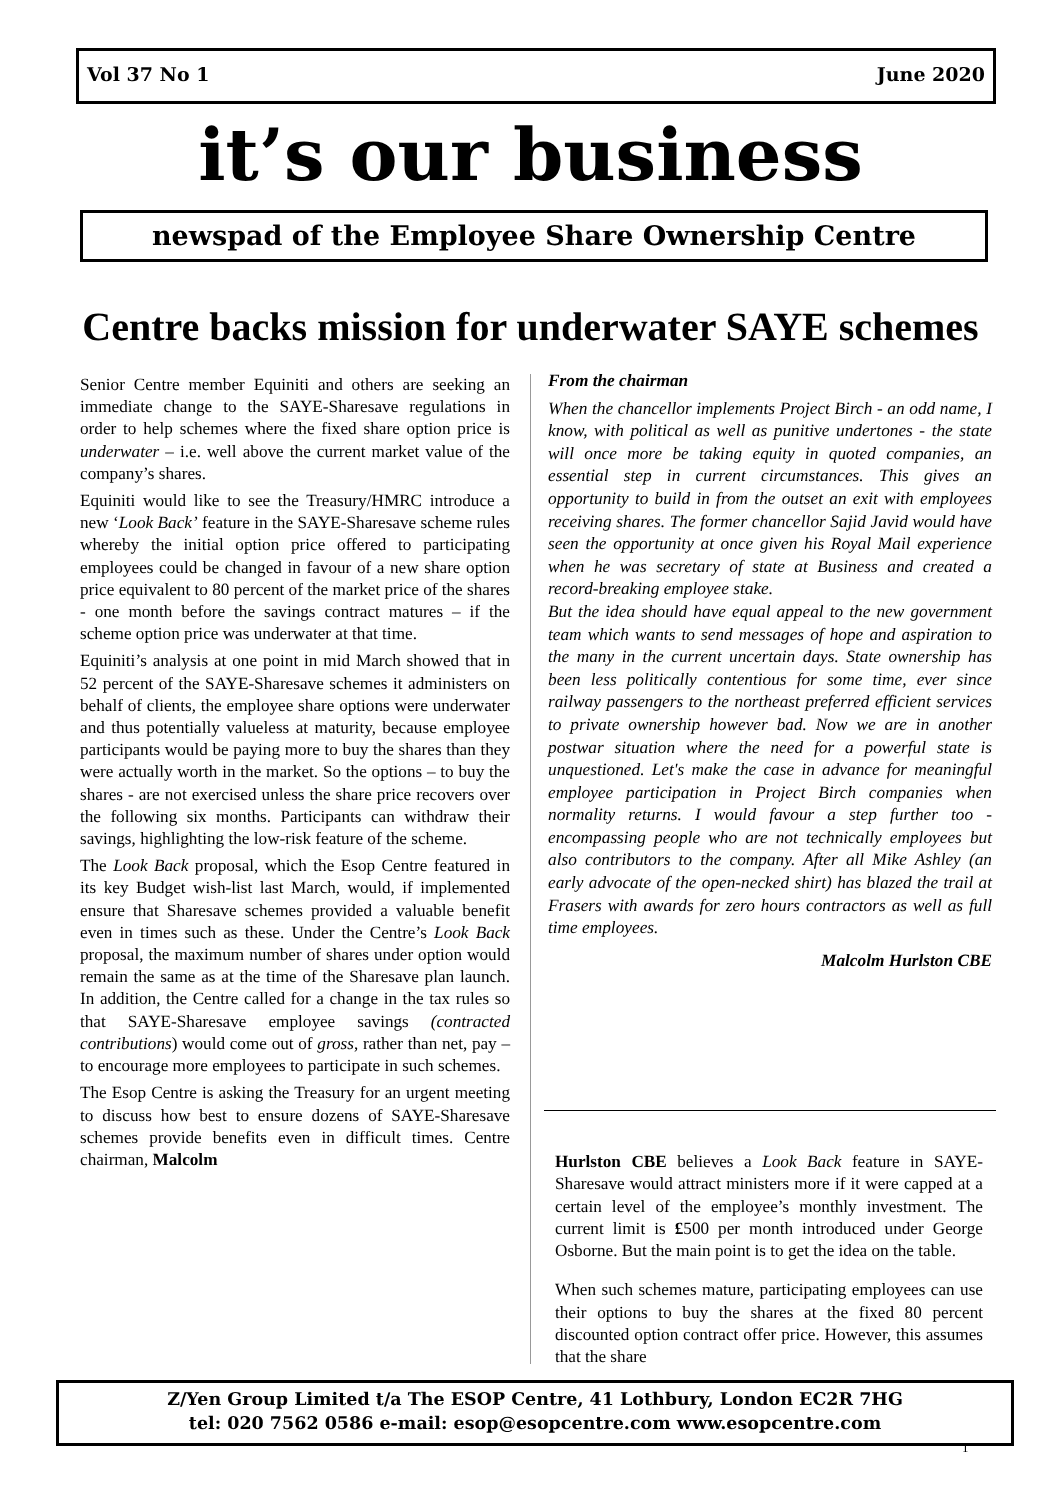Vol 37 No 1 June 2020
it’s our business
newspad of the Employee Share Ownership Centre
Centre backs mission for underwater SAYE schemes
Senior Centre member Equiniti and others are seeking an immediate change to the SAYE-Sharesave regulations in order to help schemes where the fixed share option price is underwater – i.e. well above the current market value of the company’s shares.
Equiniti would like to see the Treasury/HMRC introduce a new ‘Look Back’ feature in the SAYE-Sharesave scheme rules whereby the initial option price offered to participating employees could be changed in favour of a new share option price equivalent to 80 percent of the market price of the shares - one month before the savings contract matures – if the scheme option price was underwater at that time.
Equiniti’s analysis at one point in mid March showed that in 52 percent of the SAYE-Sharesave schemes it administers on behalf of clients, the employee share options were underwater and thus potentially valueless at maturity, because employee participants would be paying more to buy the shares than they were actually worth in the market. So the options – to buy the shares - are not exercised unless the share price recovers over the following six months. Participants can withdraw their savings, highlighting the low-risk feature of the scheme.
The Look Back proposal, which the Esop Centre featured in its key Budget wish-list last March, would, if implemented ensure that Sharesave schemes provided a valuable benefit even in times such as these. Under the Centre’s Look Back proposal, the maximum number of shares under option would remain the same as at the time of the Sharesave plan launch. In addition, the Centre called for a change in the tax rules so that SAYE-Sharesave employee savings (contracted contributions) would come out of gross, rather than net, pay – to encourage more employees to participate in such schemes.
The Esop Centre is asking the Treasury for an urgent meeting to discuss how best to ensure dozens of SAYE-Sharesave schemes provide benefits even in difficult times. Centre chairman, Malcolm
From the chairman
When the chancellor implements Project Birch - an odd name, I know, with political as well as punitive undertones - the state will once more be taking equity in quoted companies, an essential step in current circumstances. This gives an opportunity to build in from the outset an exit with employees receiving shares. The former chancellor Sajid Javid would have seen the opportunity at once given his Royal Mail experience when he was secretary of state at Business and created a record-breaking employee stake.
But the idea should have equal appeal to the new government team which wants to send messages of hope and aspiration to the many in the current uncertain days. State ownership has been less politically contentious for some time, ever since railway passengers to the northeast preferred efficient services to private ownership however bad. Now we are in another postwar situation where the need for a powerful state is unquestioned. Let's make the case in advance for meaningful employee participation in Project Birch companies when normality returns. I would favour a step further too - encompassing people who are not technically employees but also contributors to the company. After all Mike Ashley (an early advocate of the open-necked shirt) has blazed the trail at Frasers with awards for zero hours contractors as well as full time employees.
Malcolm Hurlston CBE
Hurlston CBE believes a Look Back feature in SAYE-Sharesave would attract ministers more if it were capped at a certain level of the employee’s monthly investment. The current limit is £500 per month introduced under George Osborne. But the main point is to get the idea on the table.
When such schemes mature, participating employees can use their options to buy the shares at the fixed 80 percent discounted option contract offer price. However, this assumes that the share
Z/Yen Group Limited t/a The ESOP Centre, 41 Lothbury, London EC2R 7HG
tel: 020 7562 0586 e-mail: esop@esopcentre.com www.esopcentre.com
1